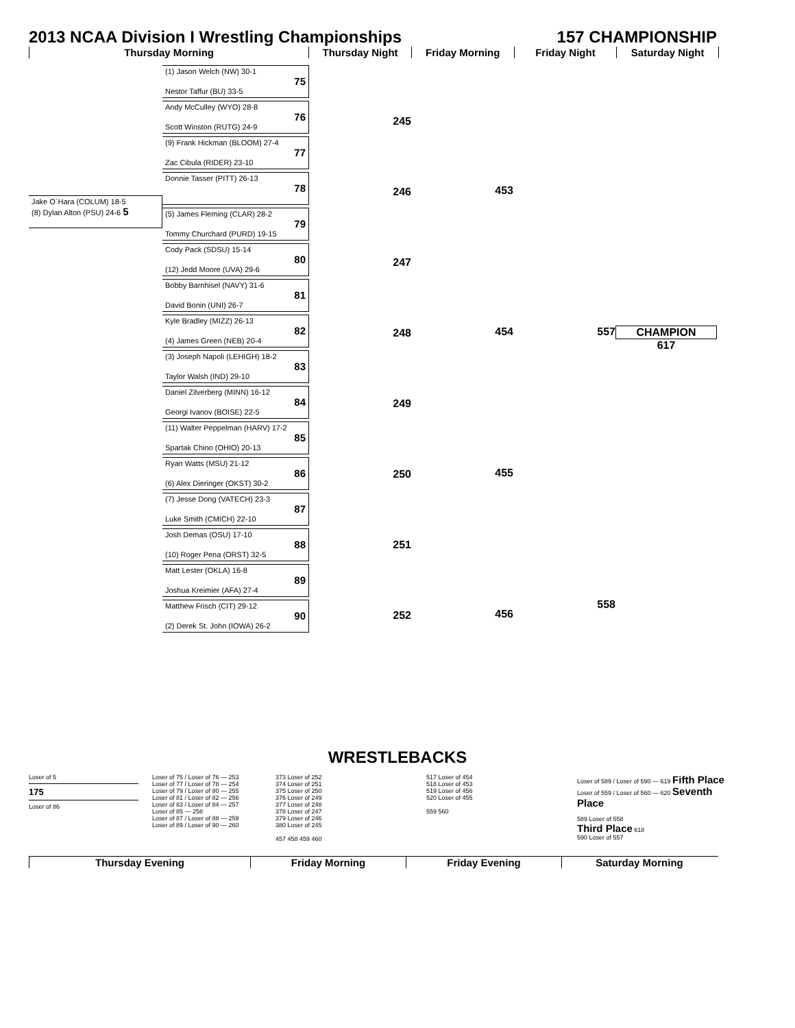2013 NCAA Division I Wrestling Championships 157 CHAMPIONSHIP
Thursday Morning Thursday Night Friday Morning Friday Night Saturday Night
Jake O`Hara (COLUM) 18-5
(8) Dylan Alton (PSU) 24-6 5
(1) Jason Welch (NW) 30-1
75
Nestor Taffur (BU) 33-5
Andy McCulley (WYO) 28-8
76
Scott Winston (RUTG) 24-9
(9) Frank Hickman (BLOOM) 27-4
77
Zac Cibula (RIDER) 23-10
Donnie Tasser (PITT) 26-13
78
(5) James Fleming (CLAR) 28-2
79
Tommy Churchard (PURD) 19-15
Cody Pack (SDSU) 15-14
80
(12) Jedd Moore (UVA) 29-6
Bobby Barnhisel (NAVY) 31-6
81
David Bonin (UNI) 26-7
Kyle Bradley (MIZZ) 26-13
82
(4) James Green (NEB) 20-4
(3) Joseph Napoli (LEHIGH) 18-2
83
Taylor Walsh (IND) 29-10
Daniel Zilverberg (MINN) 16-12
84
Georgi Ivanov (BOISE) 22-5
(11) Walter Peppelman (HARV) 17-2
85
Spartak Chino (OHIO) 20-13
Ryan Watts (MSU) 21-12
86
(6) Alex Dieringer (OKST) 30-2
(7) Jesse Dong (VATECH) 23-3
87
Luke Smith (CMICH) 22-10
Josh Demas (OSU) 17-10
88
(10) Roger Pena (ORST) 32-5
Matt Lester (OKLA) 16-8
89
Joshua Kreimier (AFA) 27-4
Matthew Frisch (CIT) 29-12
90
(2) Derek St. John (IOWA) 26-2
245
246
247
248
249
250
251
252
453
454
455
456
557
558
CHAMPION
617
WRESTLEBACKS
Loser of 5
175
Loser of 86
Loser of 75 / Loser of 76 — 253
Loser of 77 / Loser of 78 — 254
Loser of 79 / Loser of 80 — 255
Loser of 81 / Loser of 82 — 256
Loser of 83 / Loser of 84 — 257
Loser of 85 — 258
Loser of 87 / Loser of 88 — 259
Loser of 89 / Loser of 90 — 260
373 Loser of 252
374 Loser of 251
375 Loser of 250
376 Loser of 249
377 Loser of 248
378 Loser of 247
379 Loser of 246
380 Loser of 245
457 458 459 460
517 Loser of 454
518 Loser of 453
519 Loser of 456
520 Loser of 455
559 560
Loser of 589 / Loser of 590 — 619 Fifth Place
Loser of 559 / Loser of 560 — 620 Seventh Place
589 Loser of 558
Third Place 618
590 Loser of 557
Thursday Evening Friday Morning Friday Evening Saturday Morning